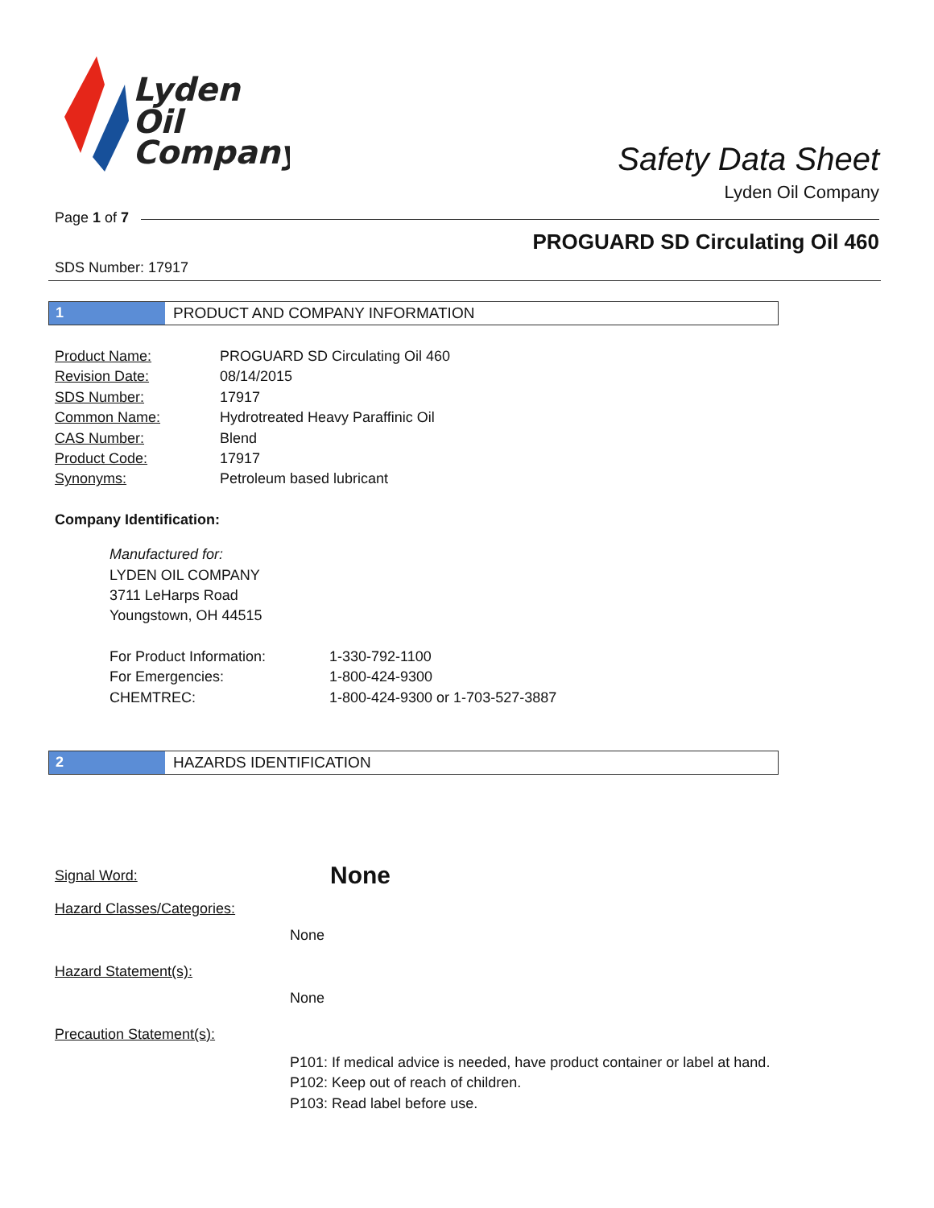Lyden
Oil
Company
Safety Data Sheet
Lyden Oil Company
Page 1 of 7
PROGUARD SD Circulating Oil 460
SDS Number: 17917
1 PRODUCT AND COMPANY INFORMATION
Product Name: PROGUARD SD Circulating Oil 460
Revision Date: 08/14/2015
SDS Number: 17917
Common Name: Hydrotreated Heavy Paraffinic Oil
CAS Number: Blend
Product Code: 17917
Synonyms: Petroleum based lubricant
Company Identification:
Manufactured for:
LYDEN OIL COMPANY
3711 LeHarps Road
Youngstown, OH 44515
For Product Information: 1-330-792-1100
For Emergencies: 1-800-424-9300
CHEMTREC: 1-800-424-9300 or 1-703-527-3887
2 HAZARDS IDENTIFICATION
Signal Word: None
Hazard Classes/Categories:
None
Hazard Statement(s):
None
Precaution Statement(s):
P101: If medical advice is needed, have product container or label at hand.
P102: Keep out of reach of children.
P103: Read label before use.